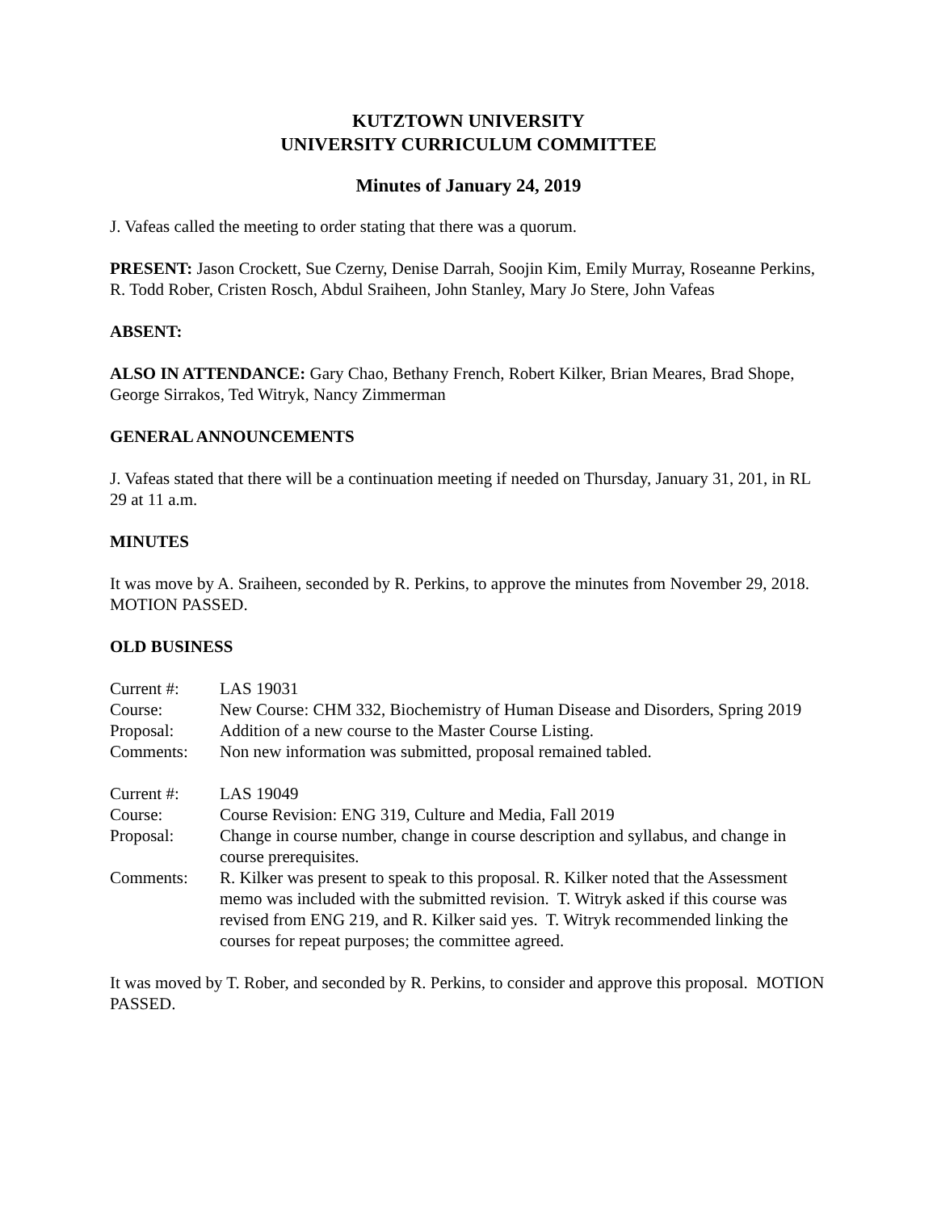KUTZTOWN UNIVERSITY
UNIVERSITY CURRICULUM COMMITTEE
Minutes of January 24, 2019
J. Vafeas called the meeting to order stating that there was a quorum.
PRESENT: Jason Crockett, Sue Czerny, Denise Darrah, Soojin Kim, Emily Murray, Roseanne Perkins, R. Todd Rober, Cristen Rosch, Abdul Sraiheen, John Stanley, Mary Jo Stere, John Vafeas
ABSENT:
ALSO IN ATTENDANCE: Gary Chao, Bethany French, Robert Kilker, Brian Meares, Brad Shope, George Sirrakos, Ted Witryk, Nancy Zimmerman
GENERAL ANNOUNCEMENTS
J. Vafeas stated that there will be a continuation meeting if needed on Thursday, January 31, 201, in RL 29 at 11 a.m.
MINUTES
It was move by A. Sraiheen, seconded by R. Perkins, to approve the minutes from November 29, 2018. MOTION PASSED.
OLD BUSINESS
| Current #: | LAS 19031 |
| Course: | New Course: CHM 332, Biochemistry of Human Disease and Disorders, Spring 2019 |
| Proposal: | Addition of a new course to the Master Course Listing. |
| Comments: | Non new information was submitted, proposal remained tabled. |
| Current #: | LAS 19049 |
| Course: | Course Revision: ENG 319, Culture and Media, Fall 2019 |
| Proposal: | Change in course number, change in course description and syllabus, and change in course prerequisites. |
| Comments: | R. Kilker was present to speak to this proposal. R. Kilker noted that the Assessment memo was included with the submitted revision. T. Witryk asked if this course was revised from ENG 219, and R. Kilker said yes. T. Witryk recommended linking the courses for repeat purposes; the committee agreed. |
It was moved by T. Rober, and seconded by R. Perkins, to consider and approve this proposal. MOTION PASSED.